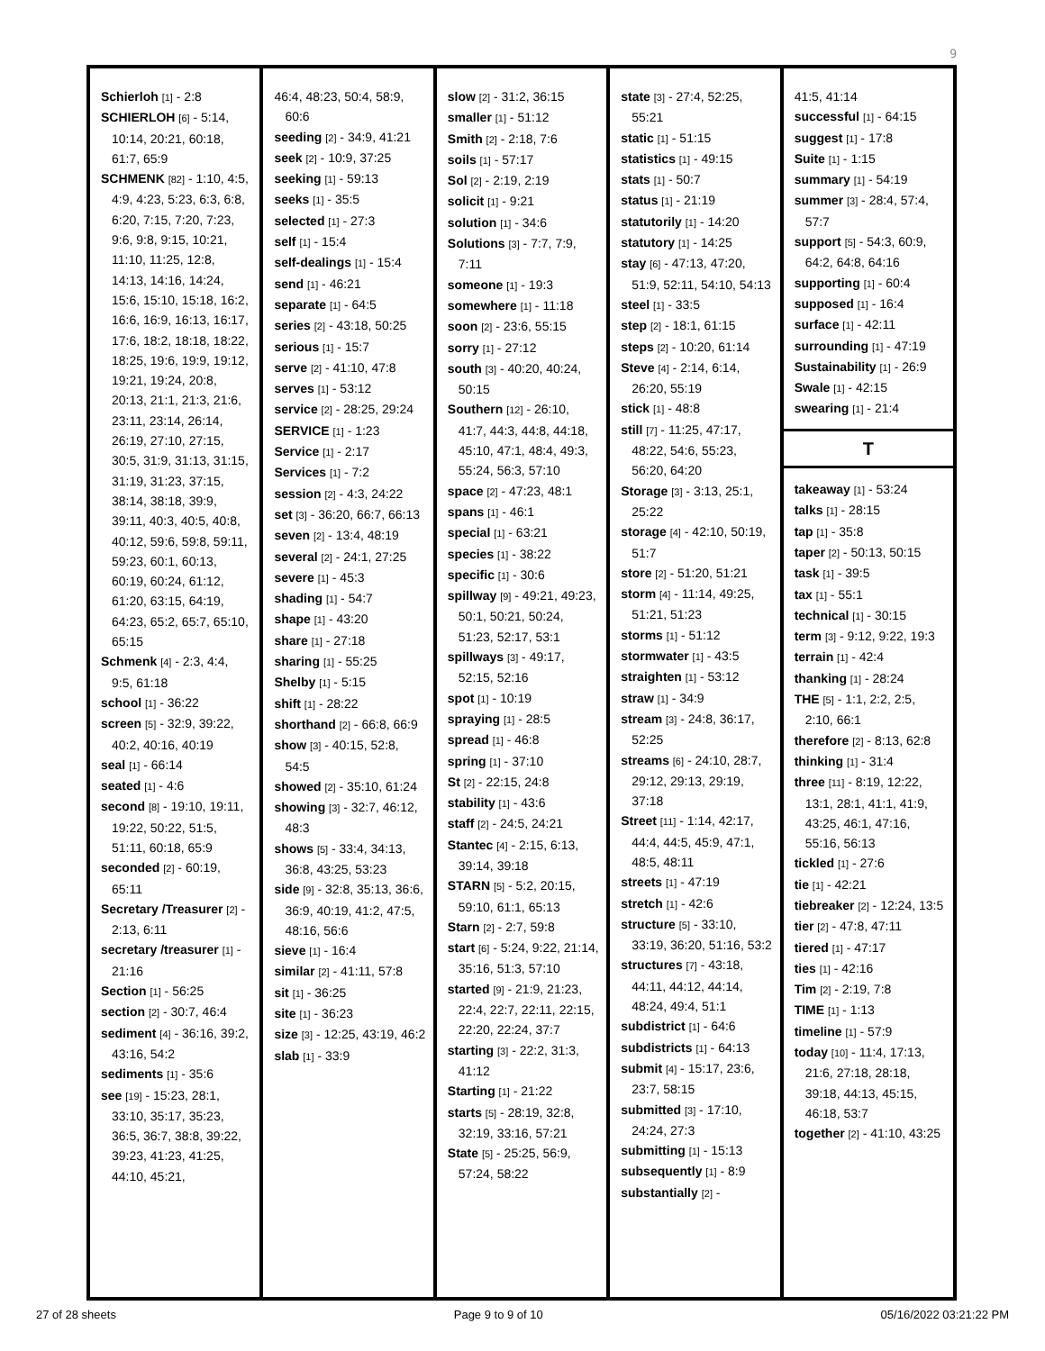9
Schierloh [1] - 2:8
SCHIERLOH [6] - 5:14, 10:14, 20:21, 60:18, 61:7, 65:9
SCHMENK [82] - 1:10, 4:5, 4:9, 4:23, 5:23, 6:3, 6:8, 6:20, 7:15, 7:20, 7:23, 9:6, 9:8, 9:15, 10:21, 11:10, 11:25, 12:8, 14:13, 14:16, 14:24, 15:6, 15:10, 15:18, 16:2, 16:6, 16:9, 16:13, 16:17, 17:6, 18:2, 18:18, 18:22, 18:25, 19:6, 19:9, 19:12, 19:21, 19:24, 20:8, 20:13, 21:1, 21:3, 21:6, 23:11, 23:14, 26:14, 26:19, 27:10, 27:15, 30:5, 31:9, 31:13, 31:15, 31:19, 31:23, 37:15, 38:14, 38:18, 39:9, 39:11, 40:3, 40:5, 40:8, 40:12, 59:6, 59:8, 59:11, 59:23, 60:1, 60:13, 60:19, 60:24, 61:12, 61:20, 63:15, 64:19, 64:23, 65:2, 65:7, 65:10, 65:15
Schmenk [4] - 2:3, 4:4, 9:5, 61:18
school [1] - 36:22
screen [5] - 32:9, 39:22, 40:2, 40:16, 40:19
seal [1] - 66:14
seated [1] - 4:6
second [8] - 19:10, 19:11, 19:22, 50:22, 51:5, 51:11, 60:18, 65:9
seconded [2] - 60:19, 65:11
Secretary /Treasurer [2] - 2:13, 6:11
secretary /treasurer [1] - 21:16
Section [1] - 56:25
section [2] - 30:7, 46:4
sediment [4] - 36:16, 39:2, 43:16, 54:2
sediments [1] - 35:6
see [19] - 15:23, 28:1, 33:10, 35:17, 35:23, 36:5, 36:7, 38:8, 39:22, 39:23, 41:23, 41:25, 44:10, 45:21,
46:4, 48:23, 50:4, 58:9, 60:6
seeding [2] - 34:9, 41:21
seek [2] - 10:9, 37:25
seeking [1] - 59:13
seeks [1] - 35:5
selected [1] - 27:3
self [1] - 15:4
self-dealings [1] - 15:4
send [1] - 46:21
separate [1] - 64:5
series [2] - 43:18, 50:25
serious [1] - 15:7
serve [2] - 41:10, 47:8
serves [1] - 53:12
service [2] - 28:25, 29:24
SERVICE [1] - 1:23
Service [1] - 2:17
Services [1] - 7:2
session [2] - 4:3, 24:22
set [3] - 36:20, 66:7, 66:13
seven [2] - 13:4, 48:19
several [2] - 24:1, 27:25
severe [1] - 45:3
shading [1] - 54:7
shape [1] - 43:20
share [1] - 27:18
sharing [1] - 55:25
Shelby [1] - 5:15
shift [1] - 28:22
shorthand [2] - 66:8, 66:9
show [3] - 40:15, 52:8, 54:5
showed [2] - 35:10, 61:24
showing [3] - 32:7, 46:12, 48:3
shows [5] - 33:4, 34:13, 36:8, 43:25, 53:23
side [9] - 32:8, 35:13, 36:6, 36:9, 40:19, 41:2, 47:5, 48:16, 56:6
sieve [1] - 16:4
similar [2] - 41:11, 57:8
sit [1] - 36:25
site [1] - 36:23
size [3] - 12:25, 43:19, 46:2
slab [1] - 33:9
slow [2] - 31:2, 36:15
smaller [1] - 51:12
Smith [2] - 2:18, 7:6
soils [1] - 57:17
Sol [2] - 2:19, 2:19
solicit [1] - 9:21
solution [1] - 34:6
Solutions [3] - 7:7, 7:9, 7:11
someone [1] - 19:3
somewhere [1] - 11:18
soon [2] - 23:6, 55:15
sorry [1] - 27:12
south [3] - 40:20, 40:24, 50:15
Southern [12] - 26:10, 41:7, 44:3, 44:8, 44:18, 45:10, 47:1, 48:4, 49:3, 55:24, 56:3, 57:10
space [2] - 47:23, 48:1
spans [1] - 46:1
special [1] - 63:21
species [1] - 38:22
specific [1] - 30:6
spillway [9] - 49:21, 49:23, 50:1, 50:21, 50:24, 51:23, 52:17, 53:1
spillways [3] - 49:17, 52:15, 52:16
spot [1] - 10:19
spraying [1] - 28:5
spread [1] - 46:8
spring [1] - 37:10
St [2] - 22:15, 24:8
stability [1] - 43:6
staff [2] - 24:5, 24:21
Stantec [4] - 2:15, 6:13, 39:14, 39:18
STARN [5] - 5:2, 20:15, 59:10, 61:1, 65:13
Starn [2] - 2:7, 59:8
start [6] - 5:24, 9:22, 21:14, 35:16, 51:3, 57:10
started [9] - 21:9, 21:23, 22:4, 22:7, 22:11, 22:15, 22:20, 22:24, 37:7
starting [3] - 22:2, 31:3, 41:12
Starting [1] - 21:22
starts [5] - 28:19, 32:8, 32:19, 33:16, 57:21
State [5] - 25:25, 56:9, 57:24, 58:22
state [3] - 27:4, 52:25, 55:21
static [1] - 51:15
statistics [1] - 49:15
stats [1] - 50:7
status [1] - 21:19
statutorily [1] - 14:20
statutory [1] - 14:25
stay [6] - 47:13, 47:20, 51:9, 52:11, 54:10, 54:13
steel [1] - 33:5
step [2] - 18:1, 61:15
steps [2] - 10:20, 61:14
Steve [4] - 2:14, 6:14, 26:20, 55:19
stick [1] - 48:8
still [7] - 11:25, 47:17, 48:22, 54:6, 55:23, 56:20, 64:20
Storage [3] - 3:13, 25:1, 25:22
storage [4] - 42:10, 50:19, 51:7
store [2] - 51:20, 51:21
storm [4] - 11:14, 49:25, 51:21, 51:23
storms [1] - 51:12
stormwater [1] - 43:5
straighten [1] - 53:12
straw [1] - 34:9
stream [3] - 24:8, 36:17, 52:25
streams [6] - 24:10, 28:7, 29:12, 29:13, 29:19, 37:18
Street [11] - 1:14, 42:17, 44:4, 44:5, 45:9, 47:1, 48:5, 48:11
streets [1] - 47:19
stretch [1] - 42:6
structure [5] - 33:10, 33:19, 36:20, 51:16, 53:2
structures [7] - 43:18, 44:11, 44:12, 44:14, 48:24, 49:4, 51:1
subdistrict [1] - 64:6
subdistricts [1] - 64:13
submit [4] - 15:17, 23:6, 23:7, 58:15
submitted [3] - 17:10, 24:24, 27:3
submitting [1] - 15:13
subsequently [1] - 8:9
substantially [2] -
41:5, 41:14
successful [1] - 64:15
suggest [1] - 17:8
Suite [1] - 1:15
summary [1] - 54:19
summer [3] - 28:4, 57:4, 57:7
support [5] - 54:3, 60:9, 64:2, 64:8, 64:16
supporting [1] - 60:4
supposed [1] - 16:4
surface [1] - 42:11
surrounding [1] - 47:19
Sustainability [1] - 26:9
Swale [1] - 42:15
swearing [1] - 21:4
T
takeaway [1] - 53:24
talks [1] - 28:15
tap [1] - 35:8
taper [2] - 50:13, 50:15
task [1] - 39:5
tax [1] - 55:1
technical [1] - 30:15
term [3] - 9:12, 9:22, 19:3
terrain [1] - 42:4
thanking [1] - 28:24
THE [5] - 1:1, 2:2, 2:5, 2:10, 66:1
therefore [2] - 8:13, 62:8
thinking [1] - 31:4
three [11] - 8:19, 12:22, 13:1, 28:1, 41:1, 41:9, 43:25, 46:1, 47:16, 55:16, 56:13
tickled [1] - 27:6
tie [1] - 42:21
tiebreaker [2] - 12:24, 13:5
tier [2] - 47:8, 47:11
tiered [1] - 47:17
ties [1] - 42:16
Tim [2] - 2:19, 7:8
TIME [1] - 1:13
timeline [1] - 57:9
today [10] - 11:4, 17:13, 21:6, 27:18, 28:18, 39:18, 44:13, 45:15, 46:18, 53:7
together [2] - 41:10, 43:25
27 of 28 sheets Page 9 to 9 of 10 05/16/2022 03:21:22 PM